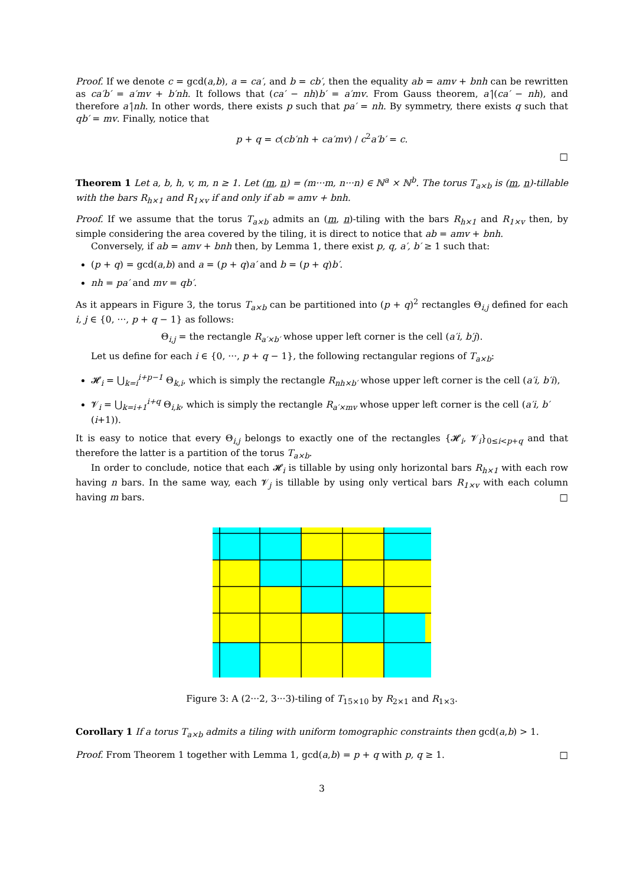Proof. If we denote c = gcd(a,b), a = ca′, and b = cb′, then the equality ab = amv + bnh can be rewritten as ca′b′ = a′mv + b′nh. It follows that (ca′ − nh)b′ = a′mv. From Gauss theorem, a′|(ca′ − nh), and therefore a′|nh. In other words, there exists p such that pa′ = nh. By symmetry, there exists q such that qb′ = mv. Finally, notice that
p + q = c(cb′nh + ca′mv) / c<sup>2</sup>a′b′ = c.
□
Theorem 1 Let a, b, h, v, m, n ≥ 1. Let (m, n) = (m···m, n···n) ∈ ℕ<sup>a</sup> × ℕ<sup>b</sup>. The torus T<sub>a×b</sub> is (m, n)-tillable with the bars R<sub>h×1</sub> and R<sub>1×v</sub> if and only if ab = amv + bnh.
Proof. If we assume that the torus T<sub>a×b</sub> admits an (m, n)-tiling with the bars R<sub>h×1</sub> and R<sub>1×v</sub> then, by simple considering the area covered by the tiling, it is direct to notice that ab = amv + bnh.
Conversely, if ab = amv + bnh then, by Lemma 1, there exist p, q, a′, b′ ≥ 1 such that:
(p + q) = gcd(a,b) and a = (p + q)a′ and b = (p + q)b′.
nh = pa′ and mv = qb′.
As it appears in Figure 3, the torus T<sub>a×b</sub> can be partitioned into (p + q)<sup>2</sup> rectangles Θ<sub>i,j</sub> defined for each i, j ∈ {0, ···, p + q − 1} as follows:
Θ<sub>i,j</sub> = the rectangle R<sub>a′×b′</sub> whose upper left corner is the cell (a′i, b′j).
Let us define for each i ∈ {0, ···, p + q − 1}, the following rectangular regions of T<sub>a×b</sub>:
𝓗<sub>i</sub> = ⋃<sub>k=i</sub><sup>i+p−1</sup> Θ<sub>k,i</sub>, which is simply the rectangle R<sub>nh×b′</sub> whose upper left corner is the cell (a′i, b′i),
𝓥<sub>i</sub> = ⋃<sub>k=i+1</sub><sup>i+q</sup> Θ<sub>i,k</sub>, which is simply the rectangle R<sub>a′×mv</sub> whose upper left corner is the cell (a′i, b′(i+1)).
It is easy to notice that every Θ<sub>i,j</sub> belongs to exactly one of the rectangles {𝓗<sub>i</sub>, 𝓥<sub>i</sub>}<sub>0≤i<p+q</sub> and that therefore the latter is a partition of the torus T<sub>a×b</sub>.
In order to conclude, notice that each 𝓗<sub>i</sub> is tillable by using only horizontal bars R<sub>h×1</sub> with each row having n bars. In the same way, each 𝓥<sub>j</sub> is tillable by using only vertical bars R<sub>1×v</sub> with each column having m bars. □
Figure 3: A (2···2, 3···3)-tiling of T<sub>15×10</sub> by R<sub>2×1</sub> and R<sub>1×3</sub>.
Corollary 1 If a torus T<sub>a×b</sub> admits a tiling with uniform tomographic constraints then gcd(a,b) > 1.
Proof. From Theorem 1 together with Lemma 1, gcd(a,b) = p + q with p, q ≥ 1. □
3